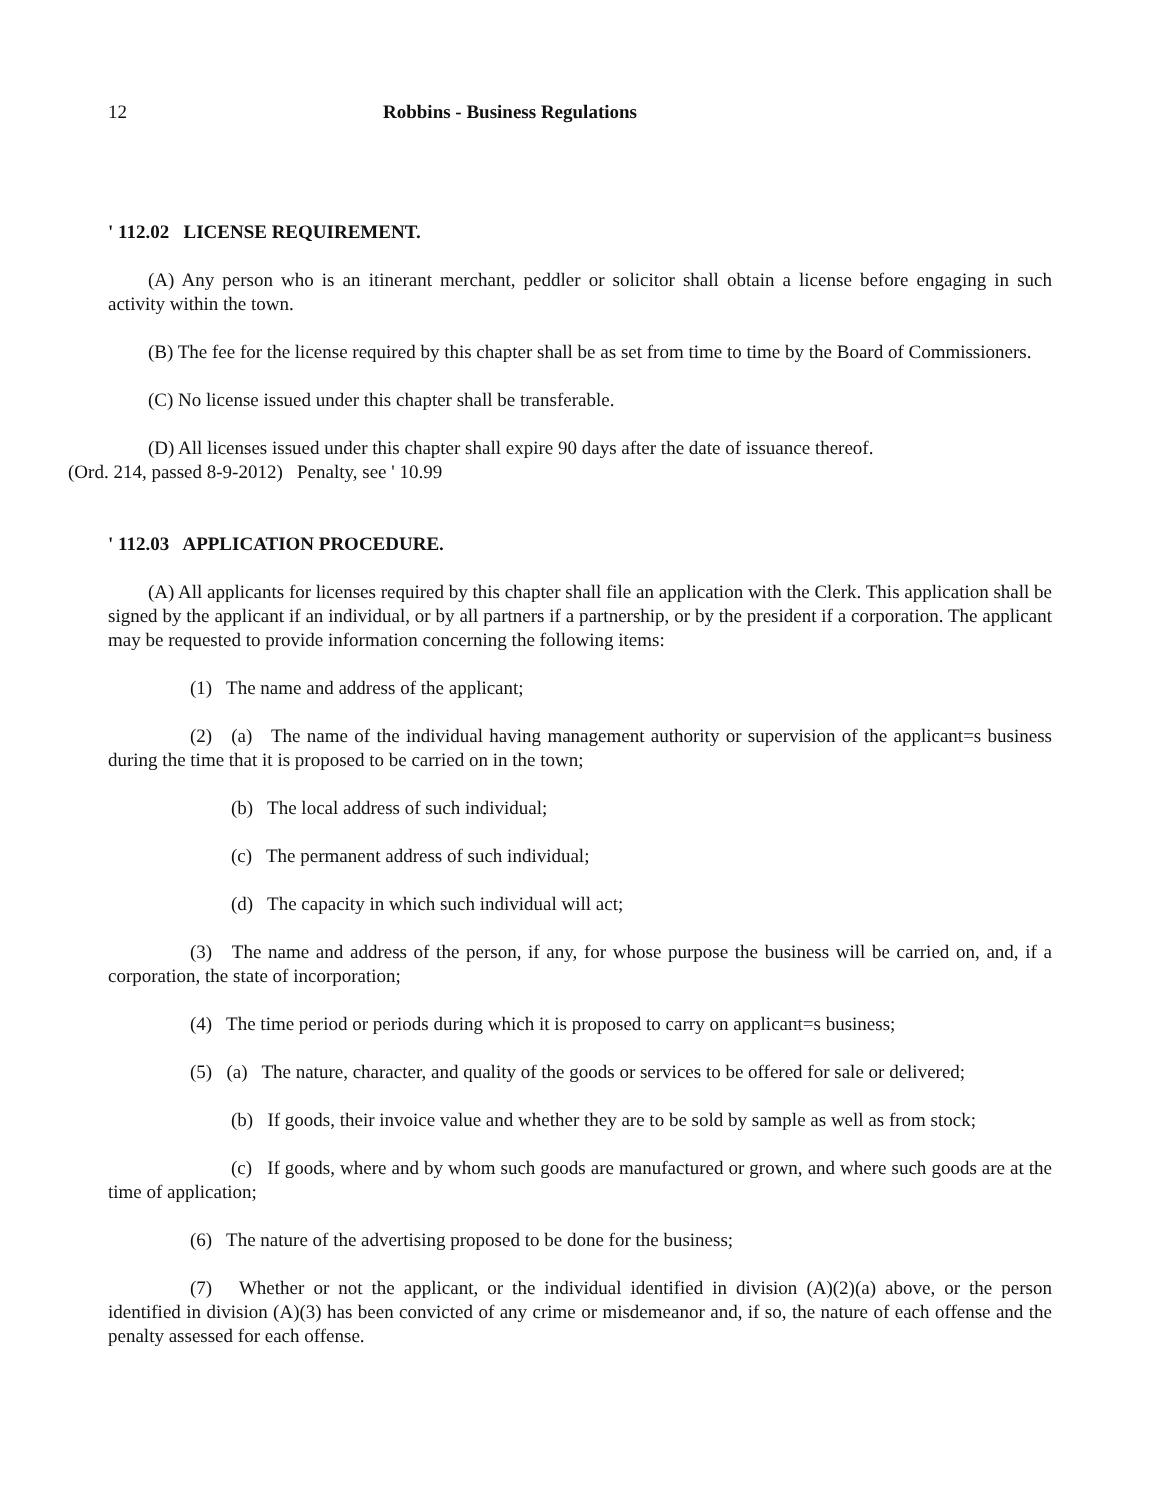12 Robbins - Business Regulations
' 112.02 LICENSE REQUIREMENT.
(A) Any person who is an itinerant merchant, peddler or solicitor shall obtain a license before engaging in such activity within the town.
(B) The fee for the license required by this chapter shall be as set from time to time by the Board of Commissioners.
(C) No license issued under this chapter shall be transferable.
(D) All licenses issued under this chapter shall expire 90 days after the date of issuance thereof.
(Ord. 214, passed 8-9-2012) Penalty, see ' 10.99
' 112.03 APPLICATION PROCEDURE.
(A) All applicants for licenses required by this chapter shall file an application with the Clerk. This application shall be signed by the applicant if an individual, or by all partners if a partnership, or by the president if a corporation. The applicant may be requested to provide information concerning the following items:
(1) The name and address of the applicant;
(2) (a) The name of the individual having management authority or supervision of the applicant=s business during the time that it is proposed to be carried on in the town;
(b) The local address of such individual;
(c) The permanent address of such individual;
(d) The capacity in which such individual will act;
(3) The name and address of the person, if any, for whose purpose the business will be carried on, and, if a corporation, the state of incorporation;
(4) The time period or periods during which it is proposed to carry on applicant=s business;
(5) (a) The nature, character, and quality of the goods or services to be offered for sale or delivered;
(b) If goods, their invoice value and whether they are to be sold by sample as well as from stock;
(c) If goods, where and by whom such goods are manufactured or grown, and where such goods are at the time of application;
(6) The nature of the advertising proposed to be done for the business;
(7) Whether or not the applicant, or the individual identified in division (A)(2)(a) above, or the person identified in division (A)(3) has been convicted of any crime or misdemeanor and, if so, the nature of each offense and the penalty assessed for each offense.